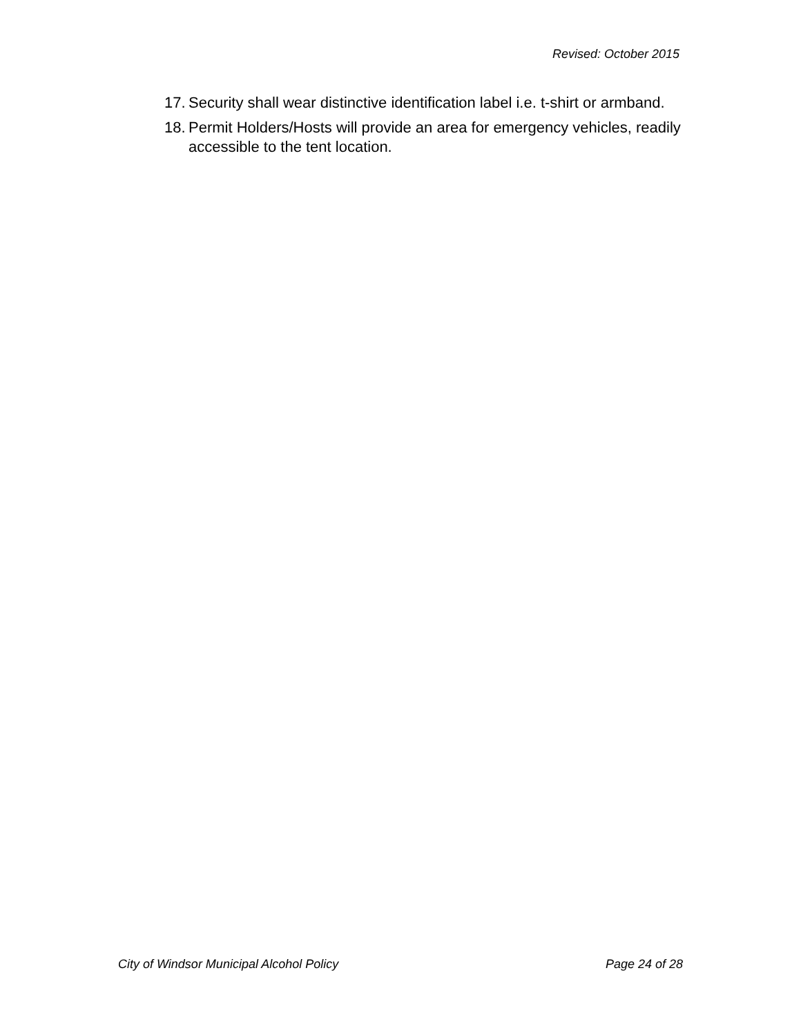Revised: October 2015
17. Security shall wear distinctive identification label i.e. t-shirt or armband.
18. Permit Holders/Hosts will provide an area for emergency vehicles, readily accessible to the tent location.
City of Windsor Municipal Alcohol Policy Page 24 of 28